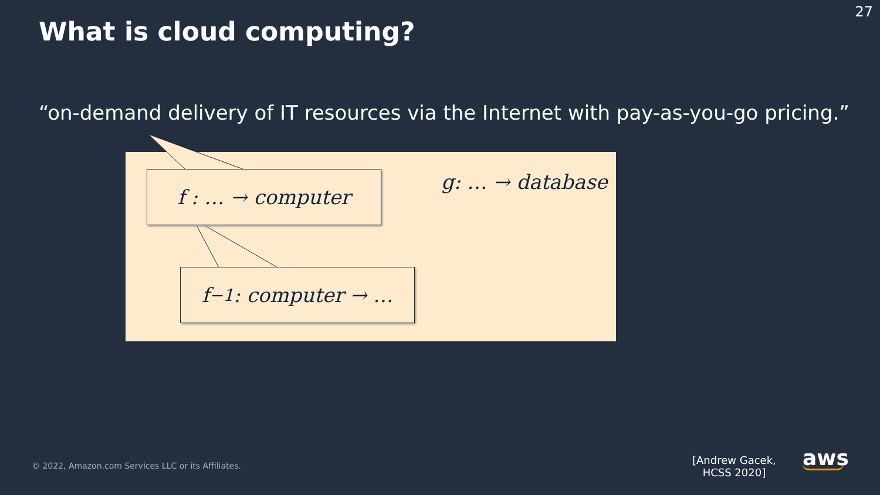27
What is cloud computing?
“on-demand delivery of IT resources via the Internet with pay-as-you-go pricing.”
f : … → computer
f<sup>−1</sup> : computer → …
g: … → database
© 2022, Amazon.com Services LLC or its Affiliates.
[Andrew Gacek,
HCSS 2020]
aws